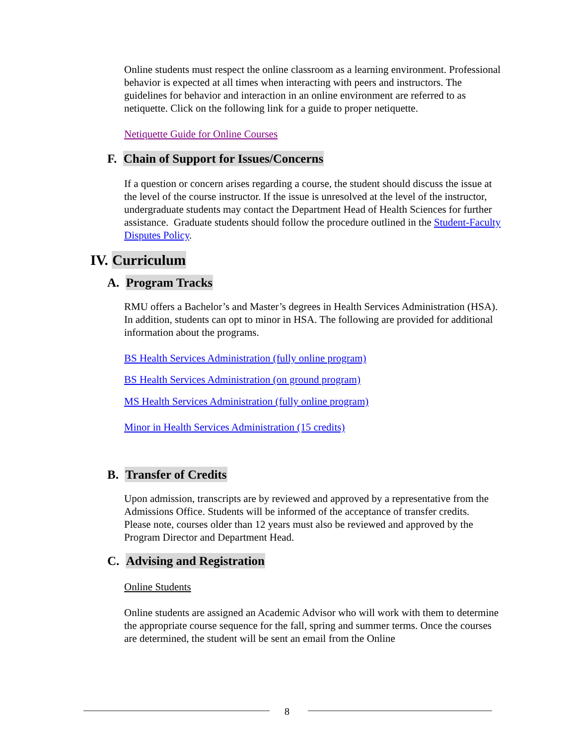Online students must respect the online classroom as a learning environment. Professional behavior is expected at all times when interacting with peers and instructors. The guidelines for behavior and interaction in an online environment are referred to as netiquette. Click on the following link for a guide to proper netiquette.
Netiquette Guide for Online Courses
F. Chain of Support for Issues/Concerns
If a question or concern arises regarding a course, the student should discuss the issue at the level of the course instructor. If the issue is unresolved at the level of the instructor, undergraduate students may contact the Department Head of Health Sciences for further assistance. Graduate students should follow the procedure outlined in the Student-Faculty Disputes Policy.
IV. Curriculum
A. Program Tracks
RMU offers a Bachelor’s and Master’s degrees in Health Services Administration (HSA). In addition, students can opt to minor in HSA. The following are provided for additional information about the programs.
BS Health Services Administration (fully online program)
BS Health Services Administration (on ground program)
MS Health Services Administration (fully online program)
Minor in Health Services Administration (15 credits)
B. Transfer of Credits
Upon admission, transcripts are by reviewed and approved by a representative from the Admissions Office. Students will be informed of the acceptance of transfer credits.
Please note, courses older than 12 years must also be reviewed and approved by the Program Director and Department Head.
C. Advising and Registration
Online Students
Online students are assigned an Academic Advisor who will work with them to determine the appropriate course sequence for the fall, spring and summer terms. Once the courses are determined, the student will be sent an email from the Online
8